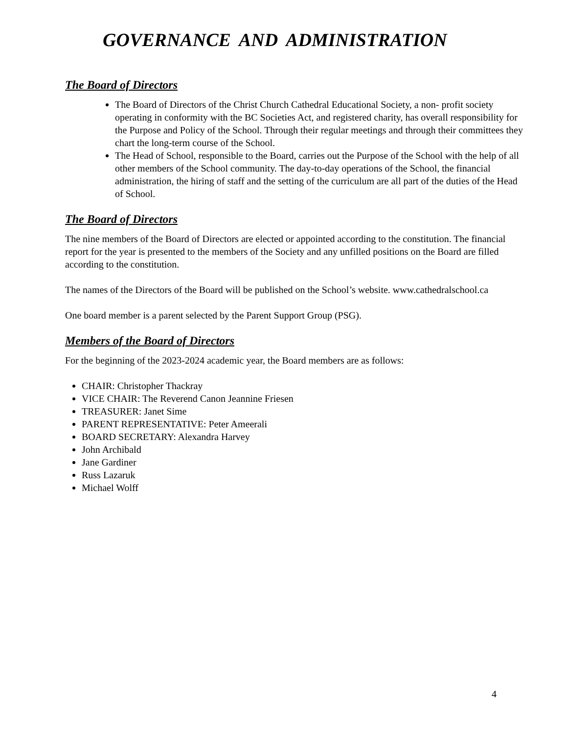GOVERNANCE AND ADMINISTRATION
The Board of Directors
The Board of Directors of the Christ Church Cathedral Educational Society, a non- profit society operating in conformity with the BC Societies Act, and registered charity, has overall responsibility for the Purpose and Policy of the School. Through their regular meetings and through their committees they chart the long-term course of the School.
The Head of School, responsible to the Board, carries out the Purpose of the School with the help of all other members of the School community. The day-to-day operations of the School, the financial administration, the hiring of staff and the setting of the curriculum are all part of the duties of the Head of School.
The Board of Directors
The nine members of the Board of Directors are elected or appointed according to the constitution. The financial report for the year is presented to the members of the Society and any unfilled positions on the Board are filled according to the constitution.
The names of the Directors of the Board will be published on the School’s website. www.cathedralschool.ca
One board member is a parent selected by the Parent Support Group (PSG).
Members of the Board of Directors
For the beginning of the 2023-2024 academic year, the Board members are as follows:
CHAIR: Christopher Thackray
VICE CHAIR: The Reverend Canon Jeannine Friesen
TREASURER: Janet Sime
PARENT REPRESENTATIVE: Peter Ameerali
BOARD SECRETARY: Alexandra Harvey
John Archibald
Jane Gardiner
Russ Lazaruk
Michael Wolff
4